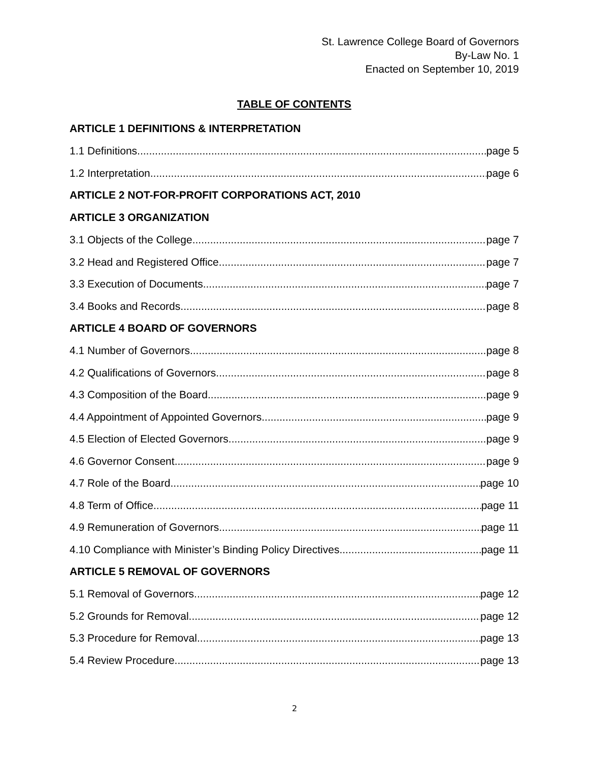St. Lawrence College Board of Governors
By-Law No. 1
Enacted on September 10, 2019
TABLE OF CONTENTS
ARTICLE 1 DEFINITIONS & INTERPRETATION
1.1 Definitions page 5
1.2 Interpretation page 6
ARTICLE 2 NOT-FOR-PROFIT CORPORATIONS ACT, 2010
ARTICLE 3 ORGANIZATION
3.1 Objects of the College page 7
3.2 Head and Registered Office page 7
3.3 Execution of Documents page 7
3.4 Books and Records page 8
ARTICLE 4 BOARD OF GOVERNORS
4.1 Number of Governors page 8
4.2 Qualifications of Governors page 8
4.3 Composition of the Board page 9
4.4 Appointment of Appointed Governors page 9
4.5 Election of Elected Governors page 9
4.6 Governor Consent page 9
4.7 Role of the Board page 10
4.8 Term of Office page 11
4.9 Remuneration of Governors page 11
4.10 Compliance with Minister’s Binding Policy Directives page 11
ARTICLE 5 REMOVAL OF GOVERNORS
5.1 Removal of Governors page 12
5.2 Grounds for Removal page 12
5.3 Procedure for Removal page 13
5.4 Review Procedure page 13
2